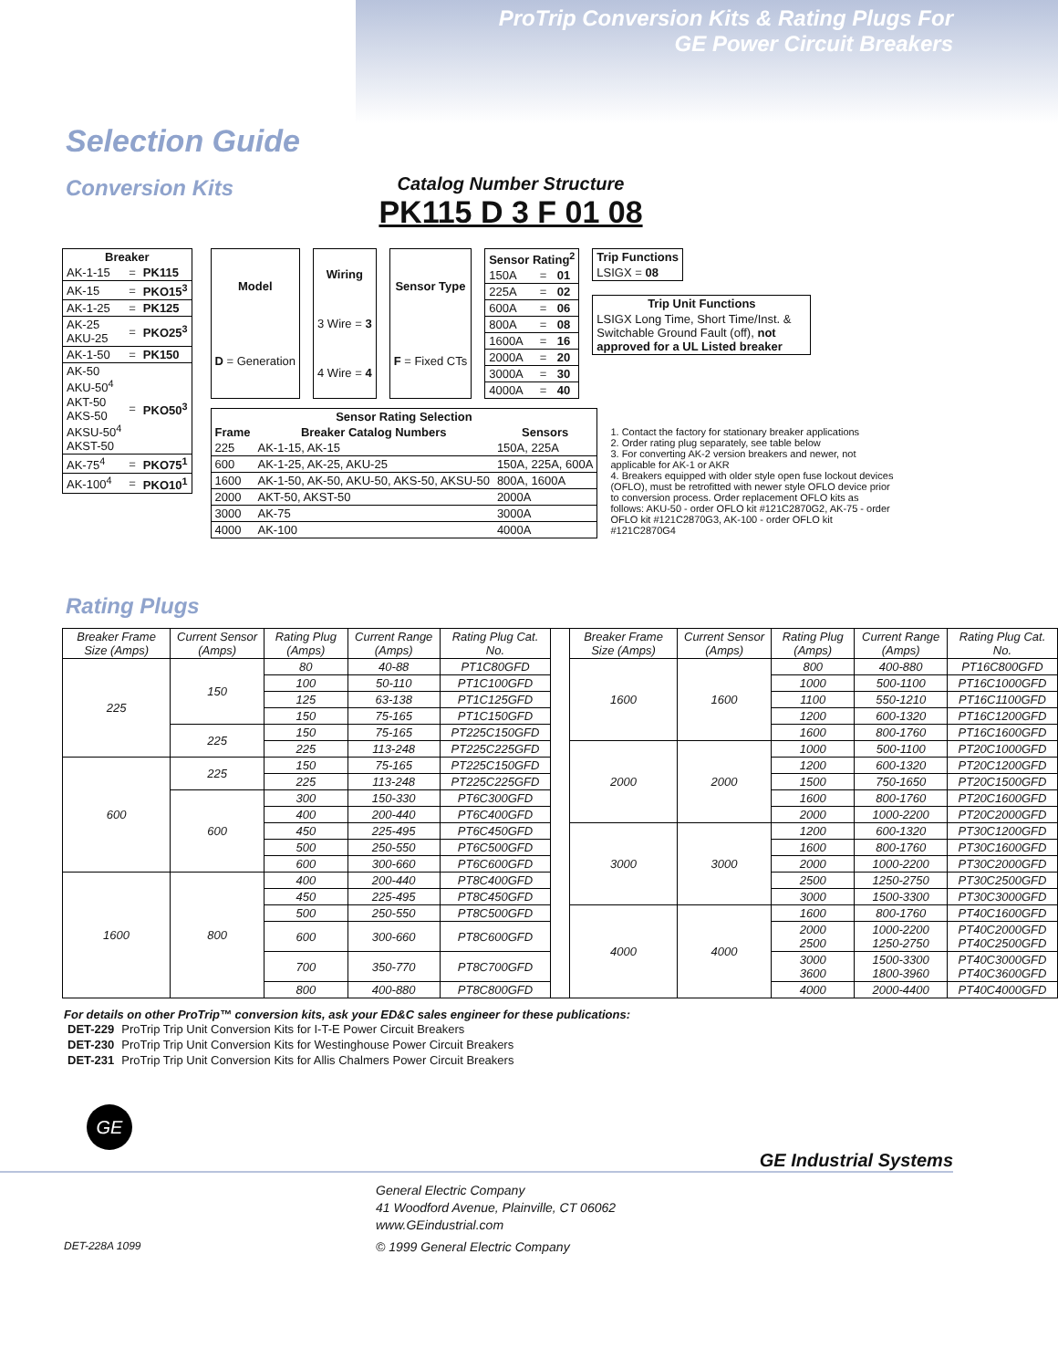ProTrip Conversion Kits & Rating Plugs For
GE Power Circuit Breakers
Selection Guide
Conversion Kits
Catalog Number Structure
PK115 D 3 F 01 08
| Breaker | | |
| --- | --- | --- |
| AK-1-15 | = | PK115 |
| AK-15 | = | PKO15<sup>3</sup> |
| AK-1-25 | = | PK125 |
| AK-25 AKU-25 | = | PKO25<sup>3</sup> |
| AK-1-50 | = | PK150 |
| AK-50 AKU-50<sup>4</sup> AKT-50 AKS-50 AKSU-50<sup>4</sup> AKST-50 | = | PKO50<sup>3</sup> |
| AK-75<sup>4</sup> | = | PKO75<sup>1</sup> |
| AK-100<sup>4</sup> | = | PKO10<sup>1</sup> |
| Model |
| --- |
| D = Generation |
| Wiring |
| --- |
| 3 Wire = 3 |
| 4 Wire = 4 |
| Sensor Type |
| --- |
| F = Fixed CTs |
| Sensor Rating<sup>2</sup> | | |
| --- | --- | --- |
| 150A | = | 01 |
| 225A | = | 02 |
| 600A | = | 06 |
| 800A | = | 08 |
| 1600A | = | 16 |
| 2000A | = | 20 |
| 3000A | = | 30 |
| 4000A | = | 40 |
| Trip Functions |
| --- |
| LSIGX = 08 |
| Trip Unit Functions |
| --- |
| LSIGX Long Time, Short Time/Inst. & Switchable Ground Fault (off), not approved for a UL Listed breaker |
| Sensor Rating Selection | | |
| --- | --- | --- |
| Frame | Breaker Catalog Numbers | Sensors |
| 225 | AK-1-15, AK-15 | 150A, 225A |
| 600 | AK-1-25, AK-25, AKU-25 | 150A, 225A, 600A |
| 1600 | AK-1-50, AK-50, AKU-50, AKS-50, AKSU-50 | 800A, 1600A |
| 2000 | AKT-50, AKST-50 | 2000A |
| 3000 | AK-75 | 3000A |
| 4000 | AK-100 | 4000A |
1. Contact the factory for stationary breaker applications
2. Order rating plug separately, see table below
3. For converting AK-2 version breakers and newer, not applicable for AK-1 or AKR
4. Breakers equipped with older style open fuse lockout devices (OFLO), must be retrofitted with newer style OFLO device prior to conversion process. Order replacement OFLO kits as follows: AKU-50 - order OFLO kit #121C2870G2, AK-75 - order OFLO kit #121C2870G3, AK-100 - order OFLO kit #121C2870G4
Rating Plugs
| Breaker Frame Size (Amps) | Current Sensor (Amps) | Rating Plug (Amps) | Current Range (Amps) | Rating Plug Cat. No. | | Breaker Frame Size (Amps) | Current Sensor (Amps) | Rating Plug (Amps) | Current Range (Amps) | Rating Plug Cat. No. |
| --- | --- | --- | --- | --- | --- | --- | --- | --- | --- | --- |
| 225 | 150 | 80 | 40-88 | PT1C80GFD | | 1600 | 1600 | 800 | 400-880 | PT16C800GFD |
| | | 100 | 50-110 | PT1C100GFD | | | | 1000 | 500-1100 | PT16C1000GFD |
| | | 125 | 63-138 | PT1C125GFD | | | | 1100 | 550-1210 | PT16C1100GFD |
| | | 150 | 75-165 | PT1C150GFD | | | | 1200 | 600-1320 | PT16C1200GFD |
| | 225 | 150 | 75-165 | PT225C150GFD | | | | 1600 | 800-1760 | PT16C1600GFD |
| | | 225 | 113-248 | PT225C225GFD | | 2000 | 2000 | 1000 | 500-1100 | PT20C1000GFD |
| 600 | 225 | 150 | 75-165 | PT225C150GFD | | | | 1200 | 600-1320 | PT20C1200GFD |
| | | 225 | 113-248 | PT225C225GFD | | | | 1500 | 750-1650 | PT20C1500GFD |
| | 600 | 300 | 150-330 | PT6C300GFD | | | | 1600 | 800-1760 | PT20C1600GFD |
| | | 400 | 200-440 | PT6C400GFD | | | | 2000 | 1000-2200 | PT20C2000GFD |
| | | 450 | 225-495 | PT6C450GFD | | 3000 | 3000 | 1200 | 600-1320 | PT30C1200GFD |
| | | 500 | 250-550 | PT6C500GFD | | | | 1600 | 800-1760 | PT30C1600GFD |
| | | 600 | 300-660 | PT6C600GFD | | | | 2000 | 1000-2200 | PT30C2000GFD |
| 1600 | 800 | 400 | 200-440 | PT8C400GFD | | | | 2500 | 1250-2750 | PT30C2500GFD |
| | | 450 | 225-495 | PT8C450GFD | | | | 3000 | 1500-3300 | PT30C3000GFD |
| | | 500 | 250-550 | PT8C500GFD | | 4000 | 4000 | 1600 | 800-1760 | PT40C1600GFD |
| | | 600 | 300-660 | PT8C600GFD | | | | 2000 2500 | 1000-2200 1250-2750 | PT40C2000GFD PT40C2500GFD |
| | | 700 | 350-770 | PT8C700GFD | | | | 3000 3600 | 1500-3300 1800-3960 | PT40C3000GFD PT40C3600GFD |
| | | 800 | 400-880 | PT8C800GFD | | | | 4000 | 2000-4400 | PT40C4000GFD |
For details on other ProTrip™ conversion kits, ask your ED&C sales engineer for these publications:
| DET-229 | ProTrip Trip Unit Conversion Kits for I-T-E Power Circuit Breakers |
| DET-230 | ProTrip Trip Unit Conversion Kits for Westinghouse Power Circuit Breakers |
| DET-231 | ProTrip Trip Unit Conversion Kits for Allis Chalmers Power Circuit Breakers |
GE
GE Industrial Systems
General Electric Company
41 Woodford Avenue, Plainville, CT 06062
www.GEindustrial.com
DET-228A 1099 © 1999 General Electric Company